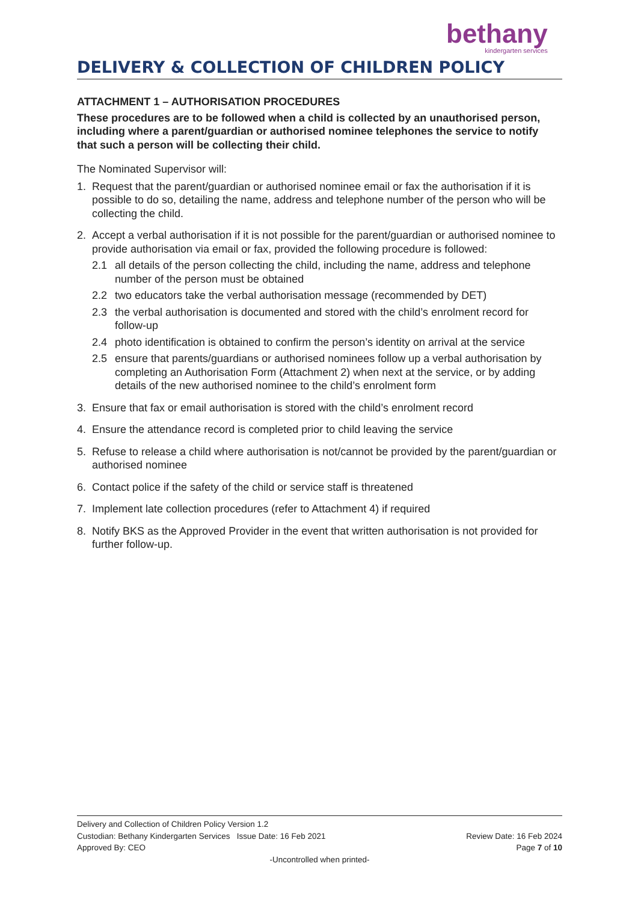bethany
kindergarten services
DELIVERY & COLLECTION OF CHILDREN POLICY
ATTACHMENT 1 – AUTHORISATION PROCEDURES
These procedures are to be followed when a child is collected by an unauthorised person, including where a parent/guardian or authorised nominee telephones the service to notify that such a person will be collecting their child.
The Nominated Supervisor will:
1. Request that the parent/guardian or authorised nominee email or fax the authorisation if it is possible to do so, detailing the name, address and telephone number of the person who will be collecting the child.
2. Accept a verbal authorisation if it is not possible for the parent/guardian or authorised nominee to provide authorisation via email or fax, provided the following procedure is followed:
2.1 all details of the person collecting the child, including the name, address and telephone number of the person must be obtained
2.2 two educators take the verbal authorisation message (recommended by DET)
2.3 the verbal authorisation is documented and stored with the child’s enrolment record for follow-up
2.4 photo identification is obtained to confirm the person’s identity on arrival at the service
2.5 ensure that parents/guardians or authorised nominees follow up a verbal authorisation by completing an Authorisation Form (Attachment 2) when next at the service, or by adding details of the new authorised nominee to the child’s enrolment form
3. Ensure that fax or email authorisation is stored with the child’s enrolment record
4. Ensure the attendance record is completed prior to child leaving the service
5. Refuse to release a child where authorisation is not/cannot be provided by the parent/guardian or authorised nominee
6. Contact police if the safety of the child or service staff is threatened
7. Implement late collection procedures (refer to Attachment 4) if required
8. Notify BKS as the Approved Provider in the event that written authorisation is not provided for further follow-up.
Delivery and Collection of Children Policy Version 1.2
Custodian: Bethany Kindergarten Services Issue Date: 16 Feb 2021 Review Date: 16 Feb 2024
Approved By: CEO Page 7 of 10
-Uncontrolled when printed-